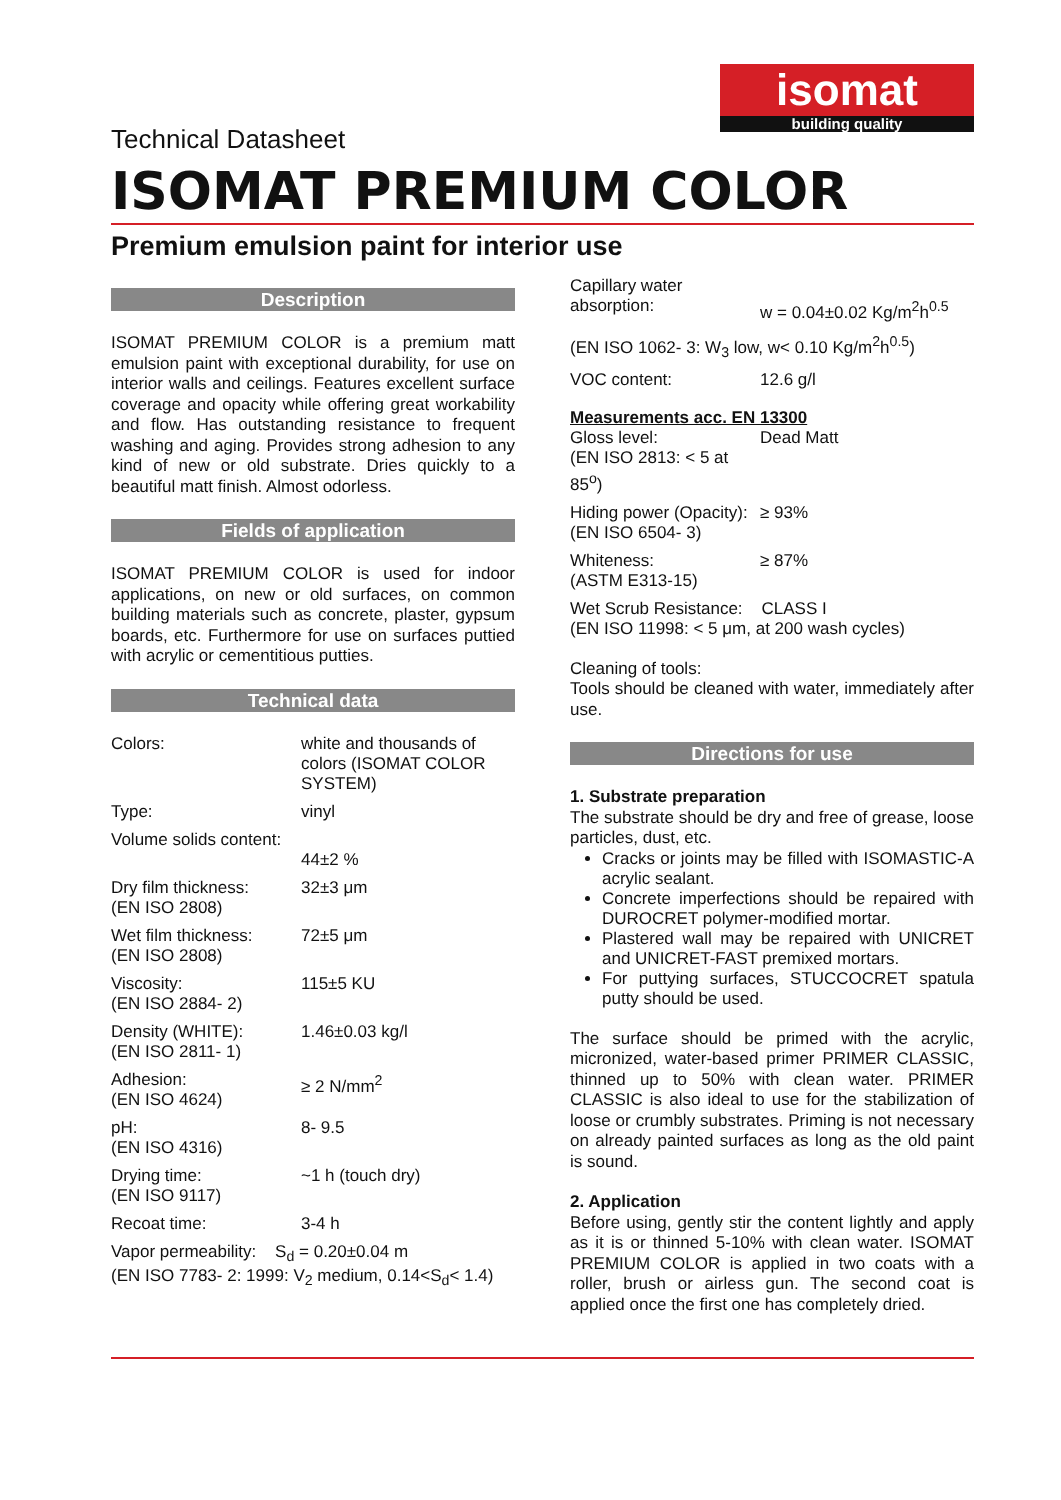isomat
building quality
Technical Datasheet
ISOMAT PREMIUM COLOR
Premium emulsion paint for interior use
Description
ISOMAT PREMIUM COLOR is a premium matt emulsion paint with exceptional durability, for use on interior walls and ceilings. Features excellent surface coverage and opacity while offering great workability and flow. Has outstanding resistance to frequent washing and aging. Provides strong adhesion to any kind of new or old substrate. Dries quickly to a beautiful matt finish. Almost odorless.
Fields of application
ISOMAT PREMIUM COLOR is used for indoor applications, on new or old surfaces, on common building materials such as concrete, plaster, gypsum boards, etc. Furthermore for use on surfaces puttied with acrylic or cementitious putties.
Technical data
| Colors: | white and thousands of colors (ISOMAT COLOR SYSTEM) |
| Type: | vinyl |
| Volume solids content: | 44±2 % |
| Dry film thickness: (EN ISO 2808) | 32±3 μm |
| Wet film thickness: (EN ISO 2808) | 72±5 μm |
| Viscosity: (EN ISO 2884- 2) | 115±5 KU |
| Density (WHITE): (EN ISO 2811- 1) | 1.46±0.03 kg/l |
| Adhesion: (EN ISO 4624) | ≥ 2 N/mm<sup>2</sup> |
| pH: (EN ISO 4316) | 8- 9.5 |
| Drying time: (EN ISO 9117) | ~1 h (touch dry) |
| Recoat time: | 3-4 h |
| Vapor permeability: S<sub>d</sub> = 0.20±0.04 m (EN ISO 7783- 2: 1999: V<sub>2</sub> medium, 0.14<S<sub>d</sub>< 1.4) | |
| Capillary water absorption: | w = 0.04±0.02 Kg/m<sup>2</sup>h<sup>0.5</sup> |
| (EN ISO 1062- 3: W<sub>3</sub> low, w< 0.10 Kg/m<sup>2</sup>h<sup>0.5</sup>) | |
| VOC content: | 12.6 g/l |
Measurements acc. EN 13300
| Gloss level: (EN ISO 2813: < 5 at 85<sup>o</sup>) | Dead Matt |
| Hiding power (Opacity): (EN ISO 6504- 3) | ≥ 93% |
| Whiteness: (ASTM E313-15) | ≥ 87% |
| Wet Scrub Resistance: CLASS I (EN ISO 11998: < 5 μm, at 200 wash cycles) | |
Cleaning of tools:
Tools should be cleaned with water, immediately after use.
Directions for use
1. Substrate preparation
The substrate should be dry and free of grease, loose particles, dust, etc.
Cracks or joints may be filled with ISOMASTIC-A acrylic sealant.
Concrete imperfections should be repaired with DUROCRET polymer-modified mortar.
Plastered wall may be repaired with UNICRET and UNICRET-FAST premixed mortars.
For puttying surfaces, STUCCOCRET spatula putty should be used.
The surface should be primed with the acrylic, micronized, water-based primer PRIMER CLASSIC, thinned up to 50% with clean water. PRIMER CLASSIC is also ideal to use for the stabilization of loose or crumbly substrates. Priming is not necessary on already painted surfaces as long as the old paint is sound.
2. Application
Before using, gently stir the content lightly and apply as it is or thinned 5-10% with clean water. ISOMAT PREMIUM COLOR is applied in two coats with a roller, brush or airless gun. The second coat is applied once the first one has completely dried.